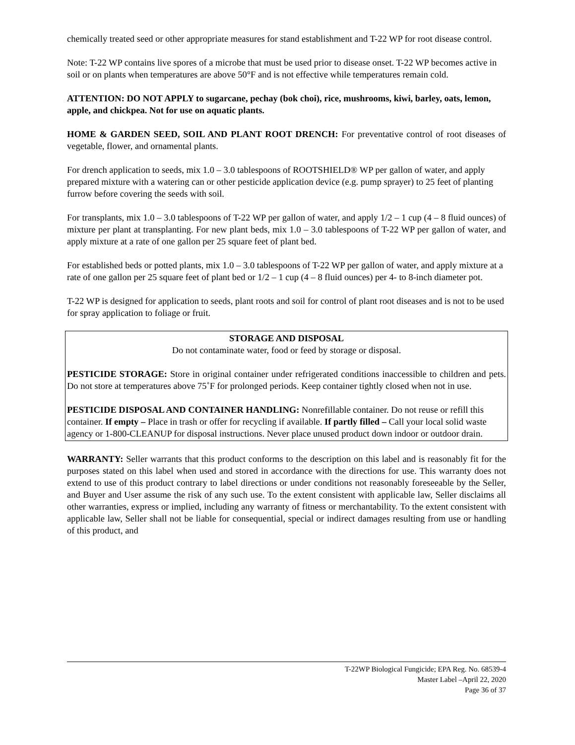chemically treated seed or other appropriate measures for stand establishment and T-22 WP for root disease control.
Note: T-22 WP contains live spores of a microbe that must be used prior to disease onset. T-22 WP becomes active in soil or on plants when temperatures are above 50°F and is not effective while temperatures remain cold.
ATTENTION: DO NOT APPLY to sugarcane, pechay (bok choi), rice, mushrooms, kiwi, barley, oats, lemon, apple, and chickpea. Not for use on aquatic plants.
HOME & GARDEN SEED, SOIL AND PLANT ROOT DRENCH: For preventative control of root diseases of vegetable, flower, and ornamental plants.
For drench application to seeds, mix 1.0 – 3.0 tablespoons of ROOTSHIELD® WP per gallon of water, and apply prepared mixture with a watering can or other pesticide application device (e.g. pump sprayer) to 25 feet of planting furrow before covering the seeds with soil.
For transplants, mix 1.0 – 3.0 tablespoons of T-22 WP per gallon of water, and apply 1/2 – 1 cup (4 – 8 fluid ounces) of mixture per plant at transplanting. For new plant beds, mix 1.0 – 3.0 tablespoons of T-22 WP per gallon of water, and apply mixture at a rate of one gallon per 25 square feet of plant bed.
For established beds or potted plants, mix 1.0 – 3.0 tablespoons of T-22 WP per gallon of water, and apply mixture at a rate of one gallon per 25 square feet of plant bed or 1/2 – 1 cup (4 – 8 fluid ounces) per 4- to 8-inch diameter pot.
T-22 WP is designed for application to seeds, plant roots and soil for control of plant root diseases and is not to be used for spray application to foliage or fruit.
STORAGE AND DISPOSAL
Do not contaminate water, food or feed by storage or disposal.
PESTICIDE STORAGE: Store in original container under refrigerated conditions inaccessible to children and pets. Do not store at temperatures above 75˚F for prolonged periods. Keep container tightly closed when not in use.
PESTICIDE DISPOSAL AND CONTAINER HANDLING: Nonrefillable container. Do not reuse or refill this container. If empty – Place in trash or offer for recycling if available. If partly filled – Call your local solid waste agency or 1-800-CLEANUP for disposal instructions. Never place unused product down indoor or outdoor drain.
WARRANTY: Seller warrants that this product conforms to the description on this label and is reasonably fit for the purposes stated on this label when used and stored in accordance with the directions for use. This warranty does not extend to use of this product contrary to label directions or under conditions not reasonably foreseeable by the Seller, and Buyer and User assume the risk of any such use. To the extent consistent with applicable law, Seller disclaims all other warranties, express or implied, including any warranty of fitness or merchantability. To the extent consistent with applicable law, Seller shall not be liable for consequential, special or indirect damages resulting from use or handling of this product, and
T-22WP Biological Fungicide; EPA Reg. No. 68539-4
Master Label –April 22, 2020
Page 36 of 37